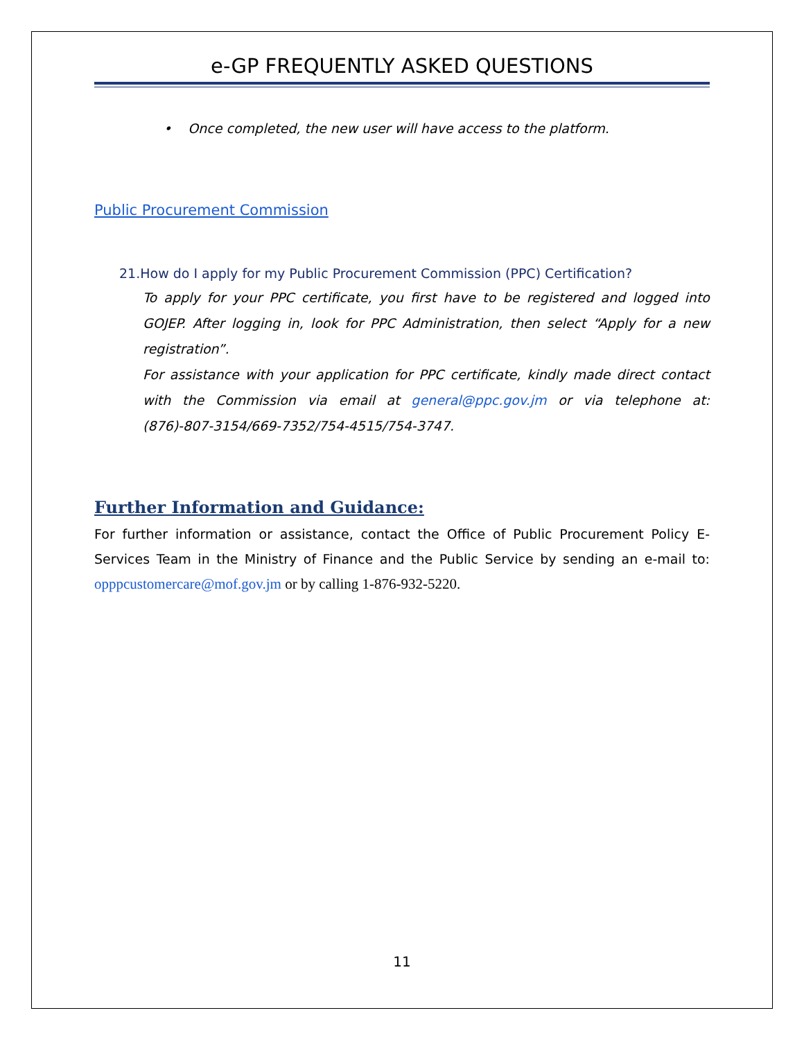e-GP FREQUENTLY ASKED QUESTIONS
• Once completed, the new user will have access to the platform.
Public Procurement Commission
21.How do I apply for my Public Procurement Commission (PPC) Certification?
To apply for your PPC certificate, you first have to be registered and logged into GOJEP. After logging in, look for PPC Administration, then select “Apply for a new registration”.
For assistance with your application for PPC certificate, kindly made direct contact with the Commission via email at general@ppc.gov.jm or via telephone at: (876)-807-3154/669-7352/754-4515/754-3747.
Further Information and Guidance:
For further information or assistance, contact the Office of Public Procurement Policy E-Services Team in the Ministry of Finance and the Public Service by sending an e-mail to: opppcustomercare@mof.gov.jm or by calling 1-876-932-5220.
11